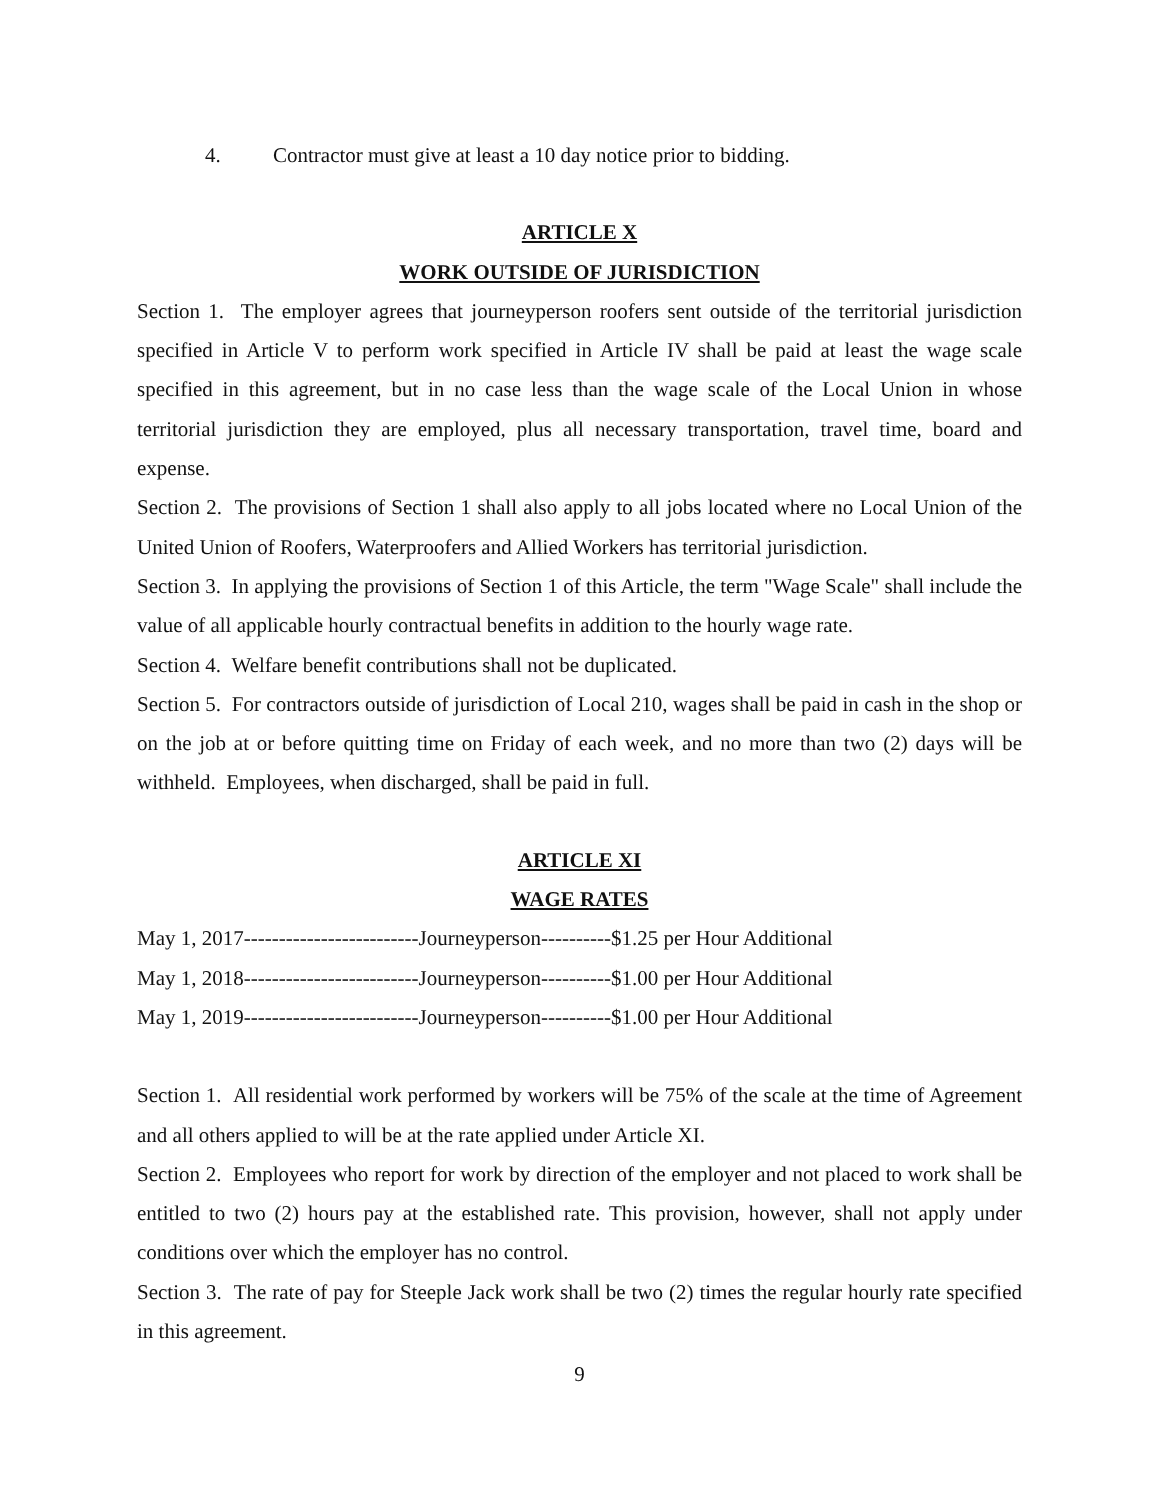4. Contractor must give at least a 10 day notice prior to bidding.
ARTICLE X
WORK OUTSIDE OF JURISDICTION
Section 1. The employer agrees that journeyperson roofers sent outside of the territorial jurisdiction specified in Article V to perform work specified in Article IV shall be paid at least the wage scale specified in this agreement, but in no case less than the wage scale of the Local Union in whose territorial jurisdiction they are employed, plus all necessary transportation, travel time, board and expense.
Section 2. The provisions of Section 1 shall also apply to all jobs located where no Local Union of the United Union of Roofers, Waterproofers and Allied Workers has territorial jurisdiction.
Section 3. In applying the provisions of Section 1 of this Article, the term "Wage Scale" shall include the value of all applicable hourly contractual benefits in addition to the hourly wage rate.
Section 4. Welfare benefit contributions shall not be duplicated.
Section 5. For contractors outside of jurisdiction of Local 210, wages shall be paid in cash in the shop or on the job at or before quitting time on Friday of each week, and no more than two (2) days will be withheld. Employees, when discharged, shall be paid in full.
ARTICLE XI
WAGE RATES
May 1, 2017-------------------------Journeyperson----------$1.25 per Hour Additional
May 1, 2018-------------------------Journeyperson----------$1.00 per Hour Additional
May 1, 2019-------------------------Journeyperson----------$1.00 per Hour Additional
Section 1. All residential work performed by workers will be 75% of the scale at the time of Agreement and all others applied to will be at the rate applied under Article XI.
Section 2. Employees who report for work by direction of the employer and not placed to work shall be entitled to two (2) hours pay at the established rate. This provision, however, shall not apply under conditions over which the employer has no control.
Section 3. The rate of pay for Steeple Jack work shall be two (2) times the regular hourly rate specified in this agreement.
9